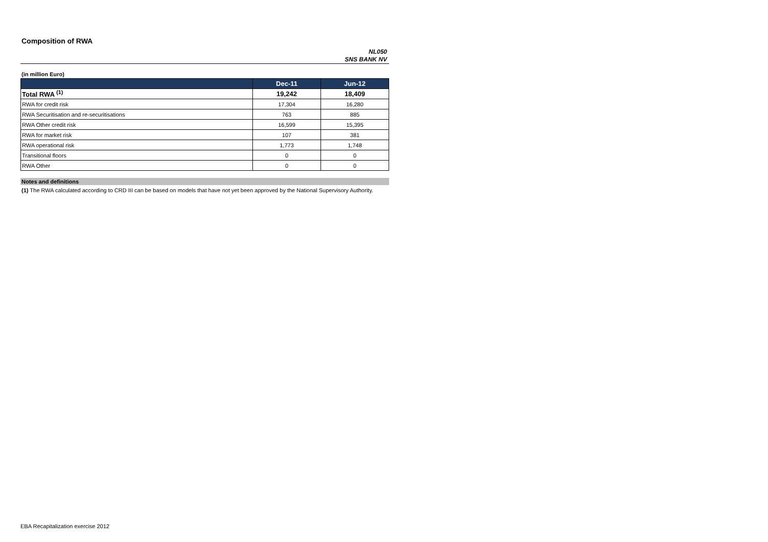Composition of RWA
NL050
SNS BANK NV
(in million Euro)
| | Dec-11 | Jun-12 |
| --- | --- | --- |
| Total RWA <sup>(1)</sup> | 19,242 | 18,409 |
| RWA for credit risk | 17,304 | 16,280 |
| RWA Securitisation and re-securitisations | 763 | 885 |
| RWA Other credit risk | 16,599 | 15,395 |
| RWA for market risk | 107 | 381 |
| RWA operational risk | 1,773 | 1,748 |
| Transitional floors | 0 | 0 |
| RWA Other | 0 | 0 |
Notes and definitions
(1) The RWA calculated according to CRD III can be based on models that have not yet been approved by the National Supervisory Authority.
EBA Recapitalization exercise 2012